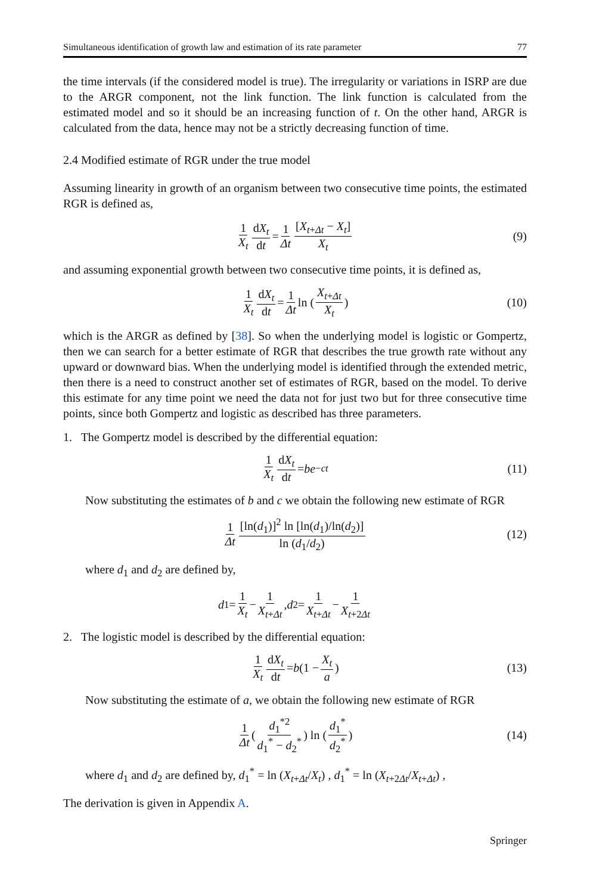Simultaneous identification of growth law and estimation of its rate parameter 77
the time intervals (if the considered model is true). The irregularity or variations in ISRP are due to the ARGR component, not the link function. The link function is calculated from the estimated model and so it should be an increasing function of t. On the other hand, ARGR is calculated from the data, hence may not be a strictly decreasing function of time.
2.4 Modified estimate of RGR under the true model
Assuming linearity in growth of an organism between two consecutive time points, the estimated RGR is defined as,
1 X<sub>t</sub> dX<sub>t</sub> dt = 1 Δt [X<sub>t+Δt</sub> − X<sub>t</sub>] X<sub>t</sub> (9)
and assuming exponential growth between two consecutive time points, it is defined as,
1 X<sub>t</sub> dX<sub>t</sub> dt = 1 Δt ln (X<sub>t+Δt</sub> X<sub>t</sub>) (10)
which is the ARGR as defined by [38]. So when the underlying model is logistic or Gompertz, then we can search for a better estimate of RGR that describes the true growth rate without any upward or downward bias. When the underlying model is identified through the extended metric, then there is a need to construct another set of estimates of RGR, based on the model. To derive this estimate for any time point we need the data not for just two but for three consecutive time points, since both Gompertz and logistic as described has three parameters.
1. The Gompertz model is described by the differential equation:
1 X<sub>t</sub> dX<sub>t</sub> dt = be<sup>−ct</sup> (11)
Now substituting the estimates of b and c we obtain the following new estimate of RGR
1 Δt [ln(d<sub>1</sub>)]<sup>2</sup> ln [ln(d<sub>1</sub>)/ln(d<sub>2</sub>)] ln (d<sub>1</sub>/d<sub>2</sub>) (12)
where d<sub>1</sub> and d<sub>2</sub> are defined by,
d<sub>1</sub> = 1 X<sub>t</sub> − 1 X<sub>t+Δt</sub>, d<sub>2</sub> = 1 X<sub>t+Δt</sub> − 1 X<sub>t+2Δt</sub>
2. The logistic model is described by the differential equation:
1 X<sub>t</sub> dX<sub>t</sub> dt = b (1 − X<sub>t</sub> a) (13)
Now substituting the estimate of a, we obtain the following new estimate of RGR
1 Δt (d<sub>1</sub><sup>*2</sup> d<sub>1</sub><sup>*</sup> − d<sub>2</sub><sup>*</sup>) ln (d<sub>1</sub><sup>*</sup> d<sub>2</sub><sup>*</sup>) (14)
where d<sub>1</sub> and d<sub>2</sub> are defined by, d<sub>1</sub><sup>*</sup> = ln (X<sub>t+Δt</sub>/X<sub>t</sub>) , d<sub>1</sub><sup>*</sup> = ln (X<sub>t+2Δt</sub>/X<sub>t+Δt</sub>) ,
The derivation is given in Appendix A.
Springer